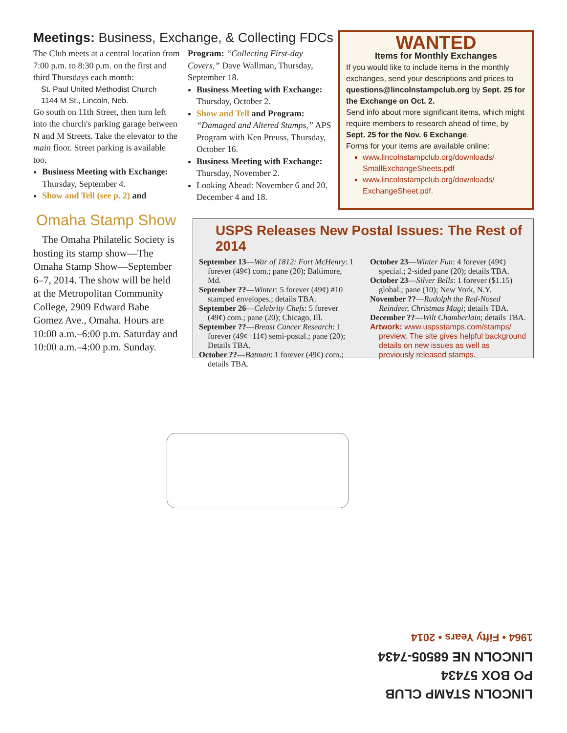Meetings: Business, Exchange, & Collecting FDCs
The Club meets at a central location from 7:00 p.m. to 8:30 p.m. on the first and third Thursdays each month:
St. Paul United Methodist Church
1144 M St., Lincoln, Neb.
Go south on 11th Street, then turn left into the church's parking garage between N and M Streets. Take the elevator to the main floor. Street parking is available too.
Business Meeting with Exchange: Thursday, September 4.
Show and Tell (see p. 2) and
Omaha Stamp Show
The Omaha Philatelic Society is hosting its stamp show—The Omaha Stamp Show—September 6–7, 2014. The show will be held at the Metropolitan Community College, 2909 Edward Babe Gomez Ave., Omaha. Hours are 10:00 a.m.–6:00 p.m. Saturday and 10:00 a.m.–4:00 p.m. Sunday.
Program: “Collecting First-day Covers,” Dave Wallman, Thursday, September 18.
Business Meeting with Exchange: Thursday, October 2.
Show and Tell and Program: “Damaged and Altered Stamps,” APS Program with Ken Preuss, Thursday, October 16.
Business Meeting with Exchange: Thursday, November 2.
Looking Ahead: November 6 and 20, December 4 and 18.
WANTED
Items for Monthly Exchanges
If you would like to include items in the monthly exchanges, send your descriptions and prices to questions@lincolnstampclub.org by Sept. 25 for the Exchange on Oct. 2.
Send info about more significant items, which might require members to research ahead of time, by Sept. 25 for the Nov. 6 Exchange.
Forms for your items are available online:
www.lincolnstampclub.org/downloads/ SmallExchangeSheets.pdf
www.lincolnstampclub.org/downloads/ ExchangeSheet.pdf.
USPS Releases New Postal Issues: The Rest of 2014
September 13—War of 1812: Fort McHenry: 1 forever (49¢) com.; pane (20); Baltimore, Md.
September ??—Winter: 5 forever (49¢) #10 stamped envelopes.; details TBA.
September 26—Celebrity Chefs: 5 forever (49¢) com.; pane (20); Chicago, Ill.
September ??—Breast Cancer Research: 1 forever (49¢+11¢) semi-postal.; pane (20); Details TBA.
October ??—Batman: 1 forever (49¢) com.; details TBA.
October 23—Winter Fun: 4 forever (49¢) special.; 2-sided pane (20); details TBA.
October 23—Silver Bells: 1 forever ($1.15) global.; pane (10); New York, N.Y.
November ??—Rudolph the Red-Nosed Reindeer, Christmas Magi; details TBA.
December ??—Wilt Chamberlain; details TBA.
Artwork: www.uspsstamps.com/stamps/ preview. The site gives helpful background details on new issues as well as previously released stamps.
LINCOLN STAMP CLUB
PO BOX 57434
LINCOLN NE 68505-7434
1964 • Fifty Years • 2014